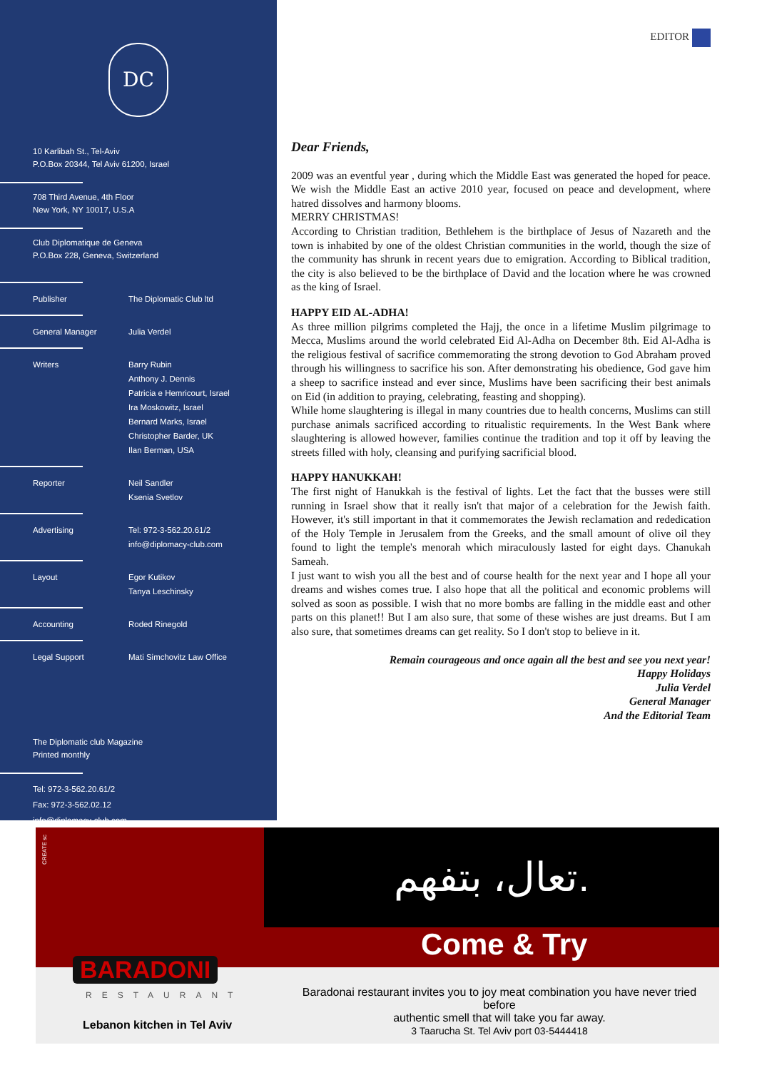DC
10 Karlibah St., Tel-Aviv
P.O.Box 20344, Tel Aviv 61200, Israel
708 Third Avenue, 4th Floor
New York, NY 10017, U.S.A
Club Diplomatique de Geneva
P.O.Box 228, Geneva, Switzerland
Publisher The Diplomatic Club ltd
General Manager Julia Verdel
Writers Barry Rubin
Anthony J. Dennis
Patricia e Hemricourt, Israel
Ira Moskowitz, Israel
Bernard Marks, Israel
Christopher Barder, UK
Ilan Berman, USA
Reporter Neil Sandler
Ksenia Svetlov
Advertising Tel: 972-3-562.20.61/2
info@diplomacy-club.com
Layout Egor Kutikov
Tanya Leschinsky
Accounting Roded Rinegold
Legal Support Mati Simchovitz Law Office
The Diplomatic club Magazine
Printed monthly
Tel: 972-3-562.20.61/2
Fax: 972-3-562.02.12
info@diplomacy-club.com
www.diplomacy-club.com
EDITOR
Dear Friends,
2009 was an eventful year , during which the Middle East was generated the hoped for peace. We wish the Middle East an active 2010 year, focused on peace and development, where hatred dissolves and harmony blooms.
MERRY CHRISTMAS!
According to Christian tradition, Bethlehem is the birthplace of Jesus of Nazareth and the town is inhabited by one of the oldest Christian communities in the world, though the size of the community has shrunk in recent years due to emigration. According to Biblical tradition, the city is also believed to be the birthplace of David and the location where he was crowned as the king of Israel.
HAPPY EID AL-ADHA!
As three million pilgrims completed the Hajj, the once in a lifetime Muslim pilgrimage to Mecca, Muslims around the world celebrated Eid Al-Adha on December 8th. Eid Al-Adha is the religious festival of sacrifice commemorating the strong devotion to God Abraham proved through his willingness to sacrifice his son. After demonstrating his obedience, God gave him a sheep to sacrifice instead and ever since, Muslims have been sacrificing their best animals on Eid (in addition to praying, celebrating, feasting and shopping).
While home slaughtering is illegal in many countries due to health concerns, Muslims can still purchase animals sacrificed according to ritualistic requirements. In the West Bank where slaughtering is allowed however, families continue the tradition and top it off by leaving the streets filled with holy, cleansing and purifying sacrificial blood.
HAPPY HANUKKAH!
The first night of Hanukkah is the festival of lights. Let the fact that the busses were still running in Israel show that it really isn't that major of a celebration for the Jewish faith. However, it's still important in that it commemorates the Jewish reclamation and rededication of the Holy Temple in Jerusalem from the Greeks, and the small amount of olive oil they found to light the temple's menorah which miraculously lasted for eight days. Chanukah Sameah.
I just want to wish you all the best and of course health for the next year and I hope all your dreams and wishes comes true. I also hope that all the political and economic problems will solved as soon as possible. I wish that no more bombs are falling in the middle east and other parts on this planet!! But I am also sure, that some of these wishes are just dreams. But I am also sure, that sometimes dreams can get reality. So I don't stop to believe in it.
Remain courageous and once again all the best and see you next year!
Happy Holidays
Julia Verdel
General Manager
And the Editorial Team
CREATE sc
تعال، بتفهم.
Come & Try
BARADONI
RESTAURANT
Lebanon kitchen in Tel Aviv
Baradonai restaurant invites you to joy meat combination you have never tried before
authentic smell that will take you far away.
3 Taarucha St. Tel Aviv port 03-5444418